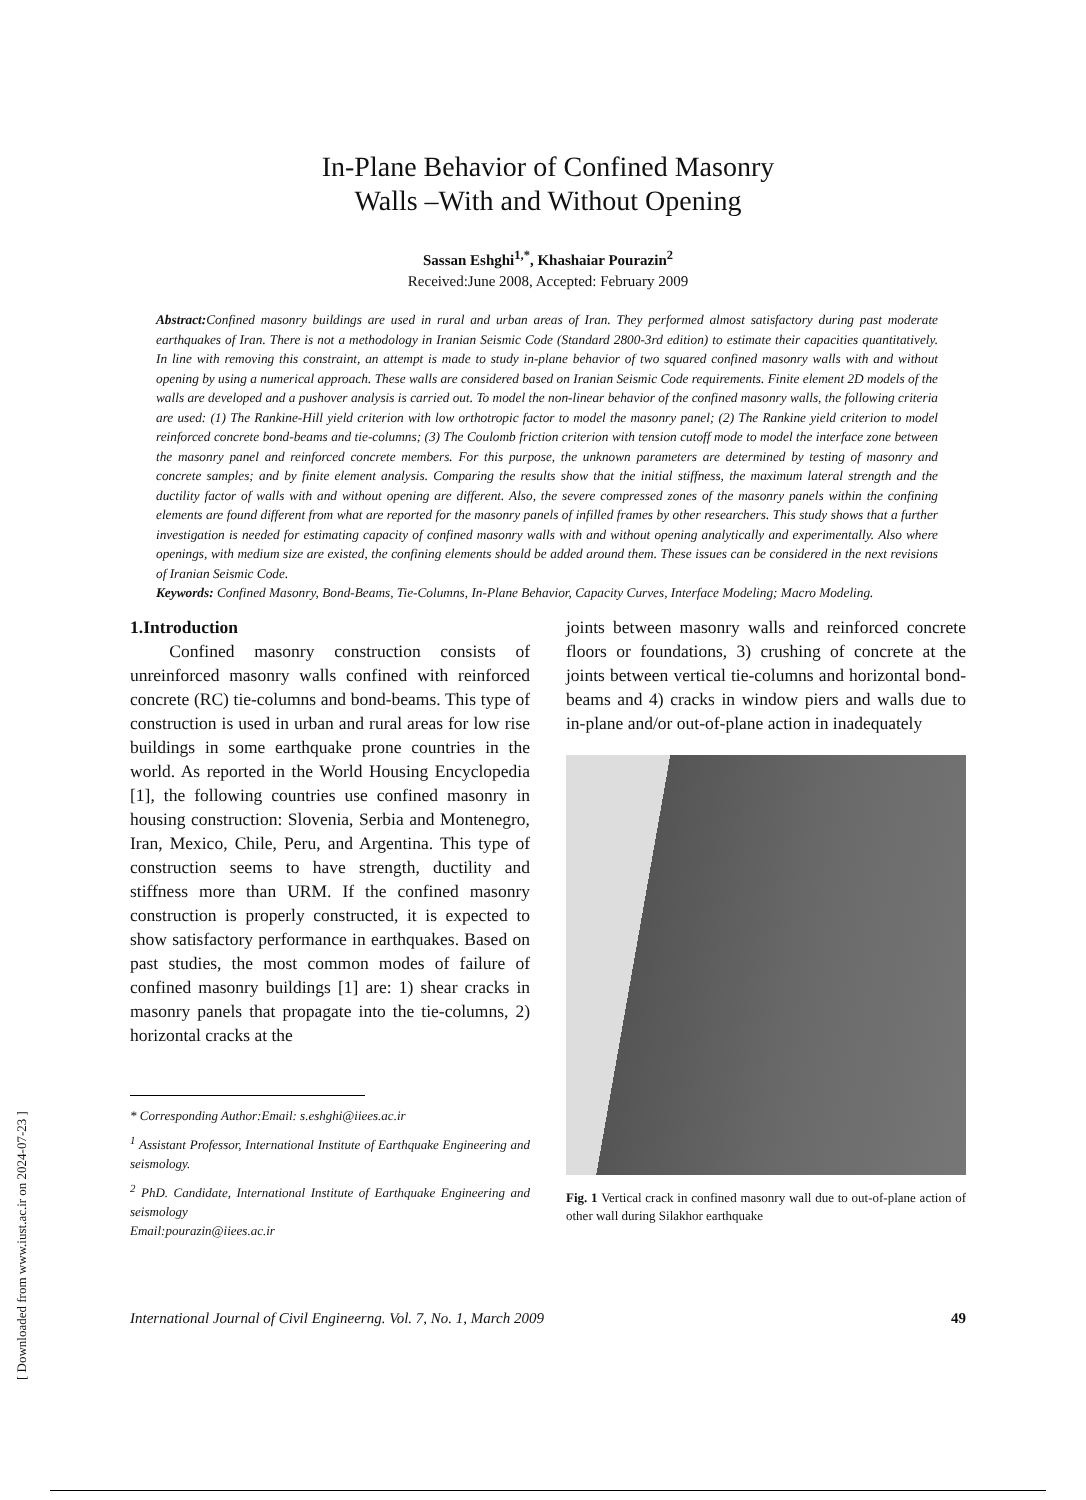[ Downloaded from www.iust.ac.ir on 2024-07-23 ]
In-Plane Behavior of Confined Masonry
Walls –With and Without Opening
Sassan Eshghi<sup>1,*</sup>, Khashaiar Pourazin<sup>2</sup>
Received:June 2008, Accepted: February 2009
Abstract: Confined masonry buildings are used in rural and urban areas of Iran. They performed almost satisfactory during past moderate earthquakes of Iran. There is not a methodology in Iranian Seismic Code (Standard 2800-3rd edition) to estimate their capacities quantitatively. In line with removing this constraint, an attempt is made to study in-plane behavior of two squared confined masonry walls with and without opening by using a numerical approach. These walls are considered based on Iranian Seismic Code requirements. Finite element 2D models of the walls are developed and a pushover analysis is carried out. To model the non-linear behavior of the confined masonry walls, the following criteria are used: (1) The Rankine-Hill yield criterion with low orthotropic factor to model the masonry panel; (2) The Rankine yield criterion to model reinforced concrete bond-beams and tie-columns; (3) The Coulomb friction criterion with tension cutoff mode to model the interface zone between the masonry panel and reinforced concrete members. For this purpose, the unknown parameters are determined by testing of masonry and concrete samples; and by finite element analysis. Comparing the results show that the initial stiffness, the maximum lateral strength and the ductility factor of walls with and without opening are different. Also, the severe compressed zones of the masonry panels within the confining elements are found different from what are reported for the masonry panels of infilled frames by other researchers. This study shows that a further investigation is needed for estimating capacity of confined masonry walls with and without opening analytically and experimentally. Also where openings, with medium size are existed, the confining elements should be added around them. These issues can be considered in the next revisions of Iranian Seismic Code.
Keywords: Confined Masonry, Bond-Beams, Tie-Columns, In-Plane Behavior, Capacity Curves, Interface Modeling; Macro Modeling.
1.Introduction
Confined masonry construction consists of unreinforced masonry walls confined with reinforced concrete (RC) tie-columns and bond-beams. This type of construction is used in urban and rural areas for low rise buildings in some earthquake prone countries in the world. As reported in the World Housing Encyclopedia [1], the following countries use confined masonry in housing construction: Slovenia, Serbia and Montenegro, Iran, Mexico, Chile, Peru, and Argentina. This type of construction seems to have strength, ductility and stiffness more than URM. If the confined masonry construction is properly constructed, it is expected to show satisfactory performance in earthquakes. Based on past studies, the most common modes of failure of confined masonry buildings [1] are: 1) shear cracks in masonry panels that propagate into the tie-columns, 2) horizontal cracks at the
* Corresponding Author:Email: s.eshghi@iiees.ac.ir
<sup>1</sup> Assistant Professor, International Institute of Earthquake Engineering and seismology.
<sup>2</sup> PhD. Candidate, International Institute of Earthquake Engineering and seismology
Email:pourazin@iiees.ac.ir
joints between masonry walls and reinforced concrete floors or foundations, 3) crushing of concrete at the joints between vertical tie-columns and horizontal bond-beams and 4) cracks in window piers and walls due to in-plane and/or out-of-plane action in inadequately
Fig. 1 Vertical crack in confined masonry wall due to out-of-plane action of other wall during Silakhor earthquake
International Journal of Civil Engineerng. Vol. 7, No. 1, March 2009 49